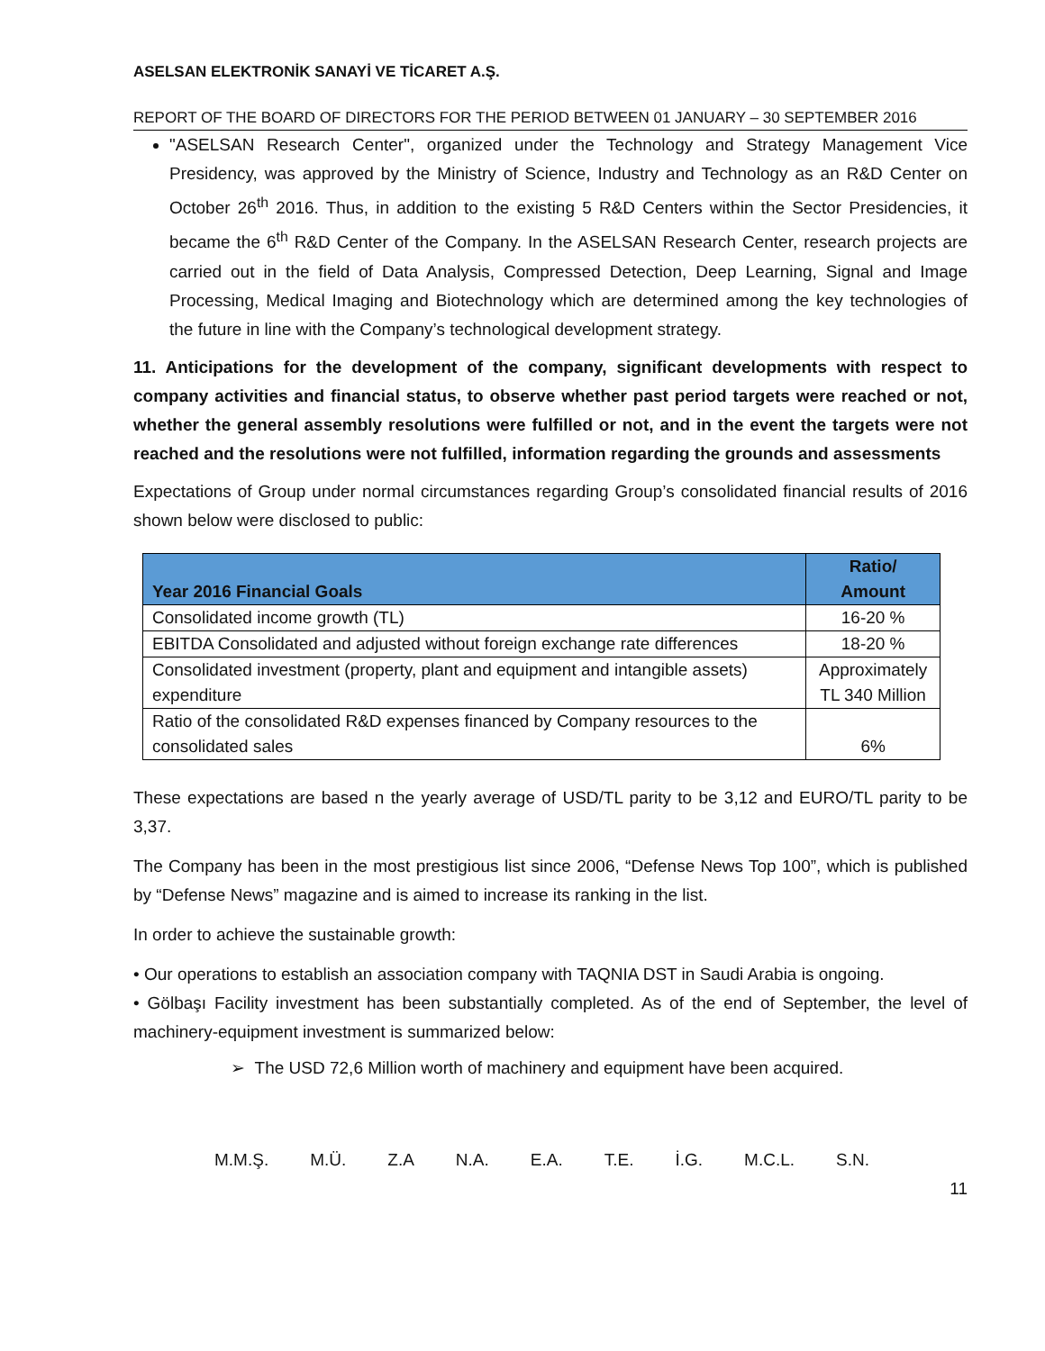ASELSAN ELEKTRONİK SANAYİ VE TİCARET A.Ş.
REPORT OF THE BOARD OF DIRECTORS FOR THE PERIOD BETWEEN 01 JANUARY – 30 SEPTEMBER 2016
"ASELSAN Research Center", organized under the Technology and Strategy Management Vice Presidency, was approved by the Ministry of Science, Industry and Technology as an R&D Center on October 26<sup>th</sup> 2016. Thus, in addition to the existing 5 R&D Centers within the Sector Presidencies, it became the 6<sup>th</sup> R&D Center of the Company. In the ASELSAN Research Center, research projects are carried out in the field of Data Analysis, Compressed Detection, Deep Learning, Signal and Image Processing, Medical Imaging and Biotechnology which are determined among the key technologies of the future in line with the Company’s technological development strategy.
11. Anticipations for the development of the company, significant developments with respect to company activities and financial status, to observe whether past period targets were reached or not, whether the general assembly resolutions were fulfilled or not, and in the event the targets were not reached and the resolutions were not fulfilled, information regarding the grounds and assessments
Expectations of Group under normal circumstances regarding Group’s consolidated financial results of 2016 shown below were disclosed to public:
| Year 2016 Financial Goals | Ratio/ Amount |
| --- | --- |
| Consolidated income growth (TL) | 16-20 % |
| EBITDA Consolidated and adjusted without foreign exchange rate differences | 18-20 % |
| Consolidated investment (property, plant and equipment and intangible assets) expenditure | Approximately TL 340 Million |
| Ratio of the consolidated R&D expenses financed by Company resources to the consolidated sales | 6% |
These expectations are based n the yearly average of USD/TL parity to be 3,12 and EURO/TL parity to be 3,37.
The Company has been in the most prestigious list since 2006, “Defense News Top 100”, which is published by “Defense News” magazine and is aimed to increase its ranking in the list.
In order to achieve the sustainable growth:
• Our operations to establish an association company with TAQNIA DST in Saudi Arabia is ongoing.
• Gölbaşı Facility investment has been substantially completed. As of the end of September, the level of machinery-equipment investment is summarized below:
➢ The USD 72,6 Million worth of machinery and equipment have been acquired.
M.M.Ş. M.Ü. Z.A N.A. E.A. T.E. İ.G. M.C.L. S.N.
11